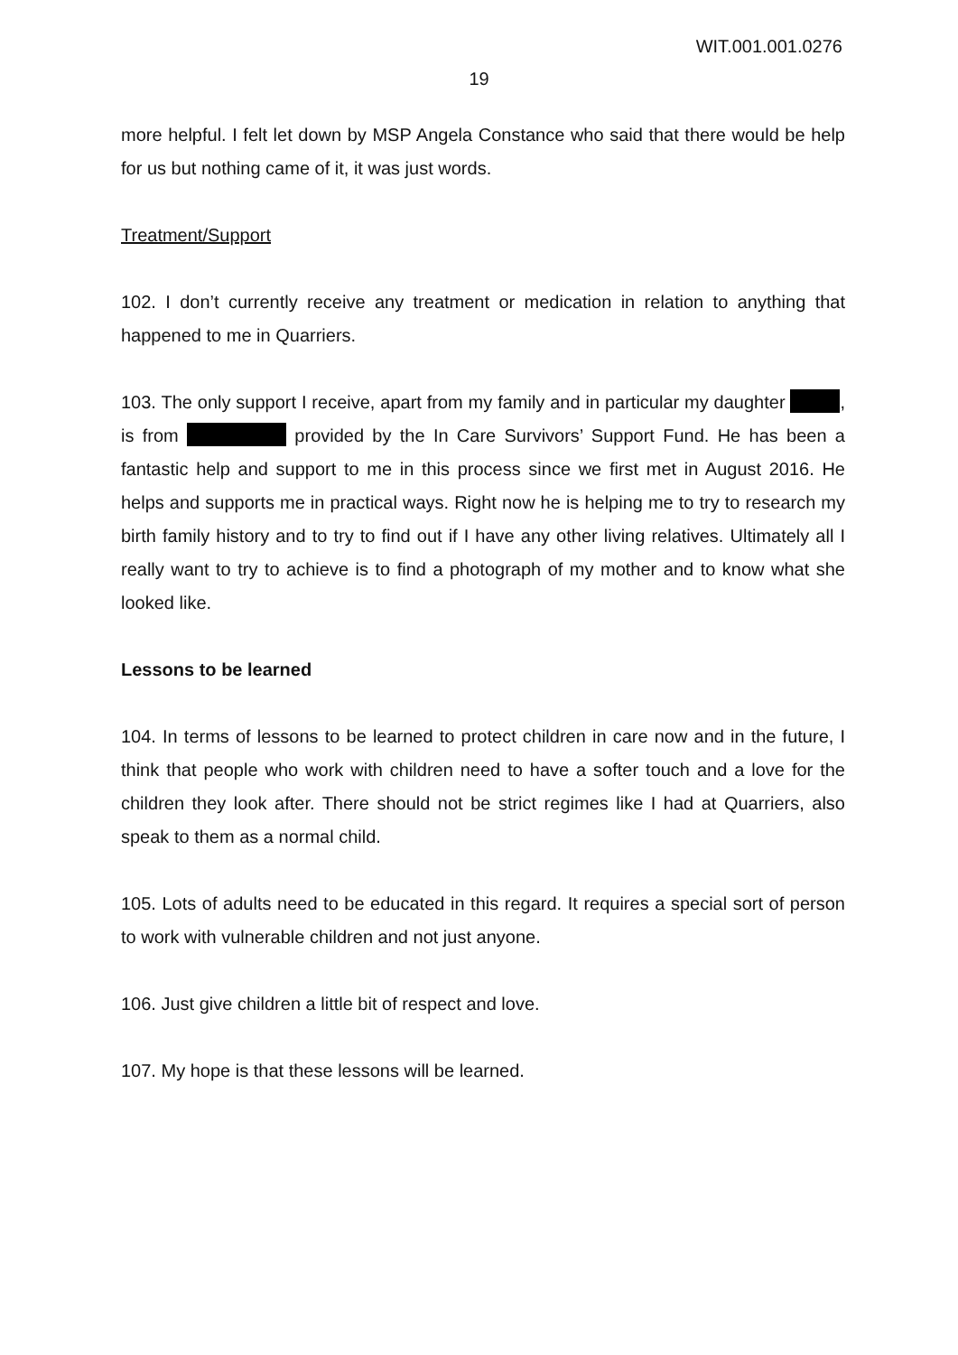WIT.001.001.0276
19
more helpful. I felt let down by MSP Angela Constance who said that there would be help for us but nothing came of it, it was just words.
Treatment/Support
102. I don’t currently receive any treatment or medication in relation to anything that happened to me in Quarriers.
103. The only support I receive, apart from my family and in particular my daughter , is from provided by the In Care Survivors’ Support Fund. He has been a fantastic help and support to me in this process since we first met in August 2016. He helps and supports me in practical ways. Right now he is helping me to try to research my birth family history and to try to find out if I have any other living relatives. Ultimately all I really want to try to achieve is to find a photograph of my mother and to know what she looked like.
Lessons to be learned
104. In terms of lessons to be learned to protect children in care now and in the future, I think that people who work with children need to have a softer touch and a love for the children they look after. There should not be strict regimes like I had at Quarriers, also speak to them as a normal child.
105. Lots of adults need to be educated in this regard. It requires a special sort of person to work with vulnerable children and not just anyone.
106. Just give children a little bit of respect and love.
107. My hope is that these lessons will be learned.